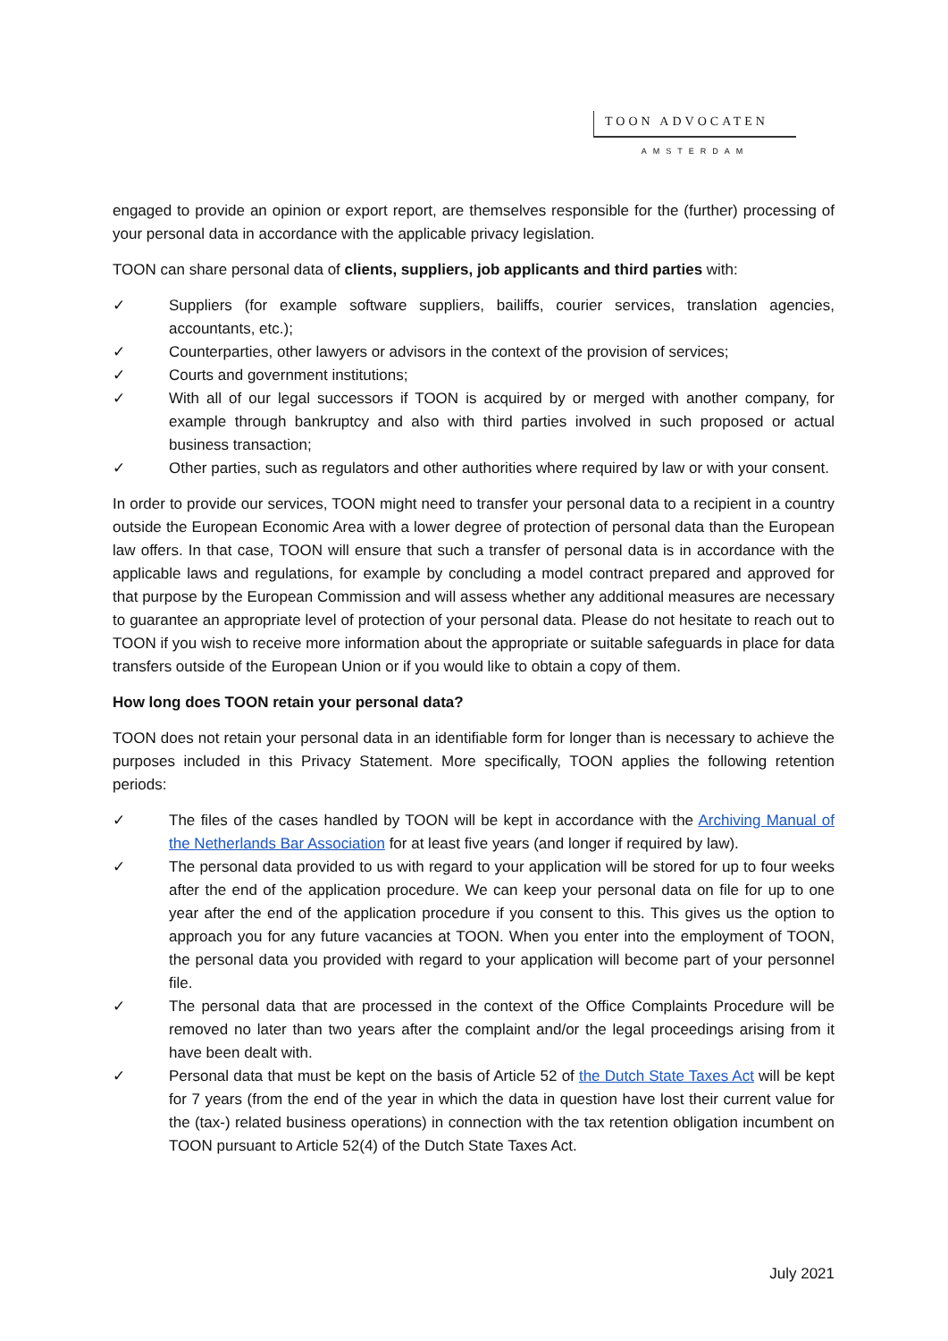TOON ADVOCATEN
AMSTERDAM
engaged to provide an opinion or export report, are themselves responsible for the (further) processing of your personal data in accordance with the applicable privacy legislation.
TOON can share personal data of clients, suppliers, job applicants and third parties with:
✓ Suppliers (for example software suppliers, bailiffs, courier services, translation agencies, accountants, etc.);
✓ Counterparties, other lawyers or advisors in the context of the provision of services;
✓ Courts and government institutions;
✓ With all of our legal successors if TOON is acquired by or merged with another company, for example through bankruptcy and also with third parties involved in such proposed or actual business transaction;
✓ Other parties, such as regulators and other authorities where required by law or with your consent.
In order to provide our services, TOON might need to transfer your personal data to a recipient in a country outside the European Economic Area with a lower degree of protection of personal data than the European law offers. In that case, TOON will ensure that such a transfer of personal data is in accordance with the applicable laws and regulations, for example by concluding a model contract prepared and approved for that purpose by the European Commission and will assess whether any additional measures are necessary to guarantee an appropriate level of protection of your personal data. Please do not hesitate to reach out to TOON if you wish to receive more information about the appropriate or suitable safeguards in place for data transfers outside of the European Union or if you would like to obtain a copy of them.
How long does TOON retain your personal data?
TOON does not retain your personal data in an identifiable form for longer than is necessary to achieve the purposes included in this Privacy Statement. More specifically, TOON applies the following retention periods:
✓ The files of the cases handled by TOON will be kept in accordance with the Archiving Manual of the Netherlands Bar Association for at least five years (and longer if required by law).
✓ The personal data provided to us with regard to your application will be stored for up to four weeks after the end of the application procedure. We can keep your personal data on file for up to one year after the end of the application procedure if you consent to this. This gives us the option to approach you for any future vacancies at TOON. When you enter into the employment of TOON, the personal data you provided with regard to your application will become part of your personnel file.
✓ The personal data that are processed in the context of the Office Complaints Procedure will be removed no later than two years after the complaint and/or the legal proceedings arising from it have been dealt with.
✓ Personal data that must be kept on the basis of Article 52 of the Dutch State Taxes Act will be kept for 7 years (from the end of the year in which the data in question have lost their current value for the (tax-) related business operations) in connection with the tax retention obligation incumbent on TOON pursuant to Article 52(4) of the Dutch State Taxes Act.
July 2021